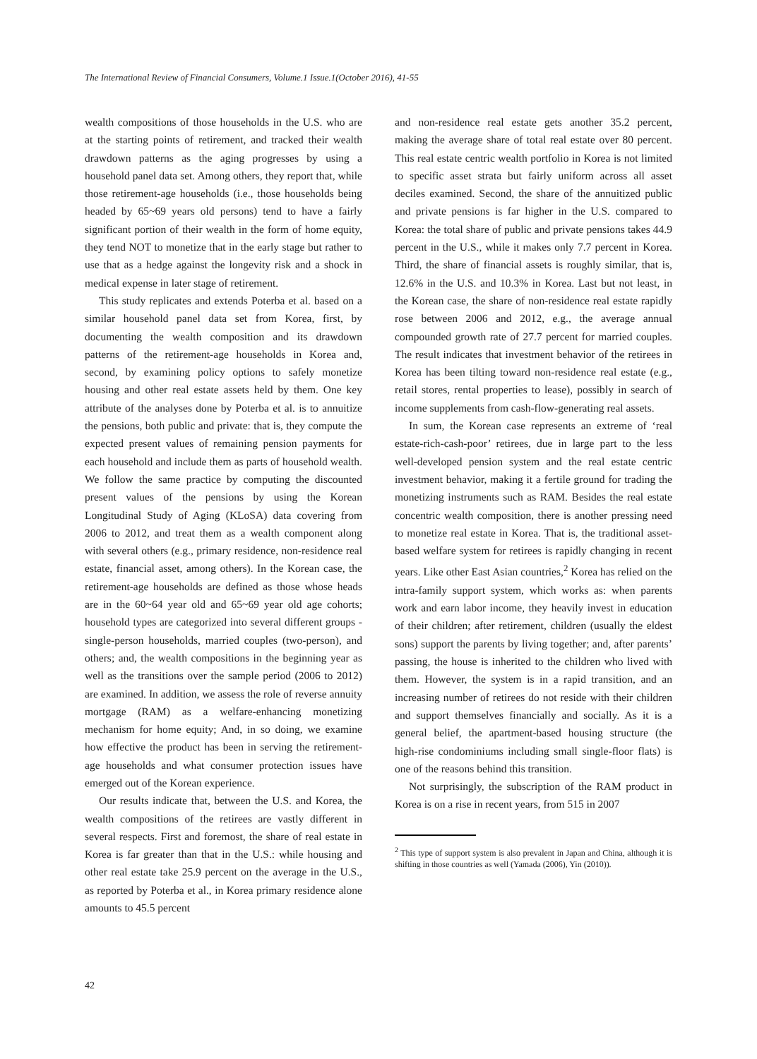The International Review of Financial Consumers, Volume.1 Issue.1(October 2016), 41-55
wealth compositions of those households in the U.S. who are at the starting points of retirement, and tracked their wealth drawdown patterns as the aging progresses by using a household panel data set. Among others, they report that, while those retirement-age households (i.e., those households being headed by 65~69 years old persons) tend to have a fairly significant portion of their wealth in the form of home equity, they tend NOT to monetize that in the early stage but rather to use that as a hedge against the longevity risk and a shock in medical expense in later stage of retirement.
This study replicates and extends Poterba et al. based on a similar household panel data set from Korea, first, by documenting the wealth composition and its drawdown patterns of the retirement-age households in Korea and, second, by examining policy options to safely monetize housing and other real estate assets held by them. One key attribute of the analyses done by Poterba et al. is to annuitize the pensions, both public and private: that is, they compute the expected present values of remaining pension payments for each household and include them as parts of household wealth. We follow the same practice by computing the discounted present values of the pensions by using the Korean Longitudinal Study of Aging (KLoSA) data covering from 2006 to 2012, and treat them as a wealth component along with several others (e.g., primary residence, non-residence real estate, financial asset, among others). In the Korean case, the retirement-age households are defined as those whose heads are in the 60~64 year old and 65~69 year old age cohorts; household types are categorized into several different groups - single-person households, married couples (two-person), and others; and, the wealth compositions in the beginning year as well as the transitions over the sample period (2006 to 2012) are examined. In addition, we assess the role of reverse annuity mortgage (RAM) as a welfare-enhancing monetizing mechanism for home equity; And, in so doing, we examine how effective the product has been in serving the retirement-age households and what consumer protection issues have emerged out of the Korean experience.
Our results indicate that, between the U.S. and Korea, the wealth compositions of the retirees are vastly different in several respects. First and foremost, the share of real estate in Korea is far greater than that in the U.S.: while housing and other real estate take 25.9 percent on the average in the U.S., as reported by Poterba et al., in Korea primary residence alone amounts to 45.5 percent
and non-residence real estate gets another 35.2 percent, making the average share of total real estate over 80 percent. This real estate centric wealth portfolio in Korea is not limited to specific asset strata but fairly uniform across all asset deciles examined. Second, the share of the annuitized public and private pensions is far higher in the U.S. compared to Korea: the total share of public and private pensions takes 44.9 percent in the U.S., while it makes only 7.7 percent in Korea. Third, the share of financial assets is roughly similar, that is, 12.6% in the U.S. and 10.3% in Korea. Last but not least, in the Korean case, the share of non-residence real estate rapidly rose between 2006 and 2012, e.g., the average annual compounded growth rate of 27.7 percent for married couples. The result indicates that investment behavior of the retirees in Korea has been tilting toward non-residence real estate (e.g., retail stores, rental properties to lease), possibly in search of income supplements from cash-flow-generating real assets.
In sum, the Korean case represents an extreme of ‘real estate-rich-cash-poor’ retirees, due in large part to the less well-developed pension system and the real estate centric investment behavior, making it a fertile ground for trading the monetizing instruments such as RAM. Besides the real estate concentric wealth composition, there is another pressing need to monetize real estate in Korea. That is, the traditional asset-based welfare system for retirees is rapidly changing in recent years. Like other East Asian countries,<sup>2</sup> Korea has relied on the intra-family support system, which works as: when parents work and earn labor income, they heavily invest in education of their children; after retirement, children (usually the eldest sons) support the parents by living together; and, after parents’ passing, the house is inherited to the children who lived with them. However, the system is in a rapid transition, and an increasing number of retirees do not reside with their children and support themselves financially and socially. As it is a general belief, the apartment-based housing structure (the high-rise condominiums including small single-floor flats) is one of the reasons behind this transition.
Not surprisingly, the subscription of the RAM product in Korea is on a rise in recent years, from 515 in 2007
<sup>2</sup> This type of support system is also prevalent in Japan and China, although it is shifting in those countries as well (Yamada (2006), Yin (2010)).
42